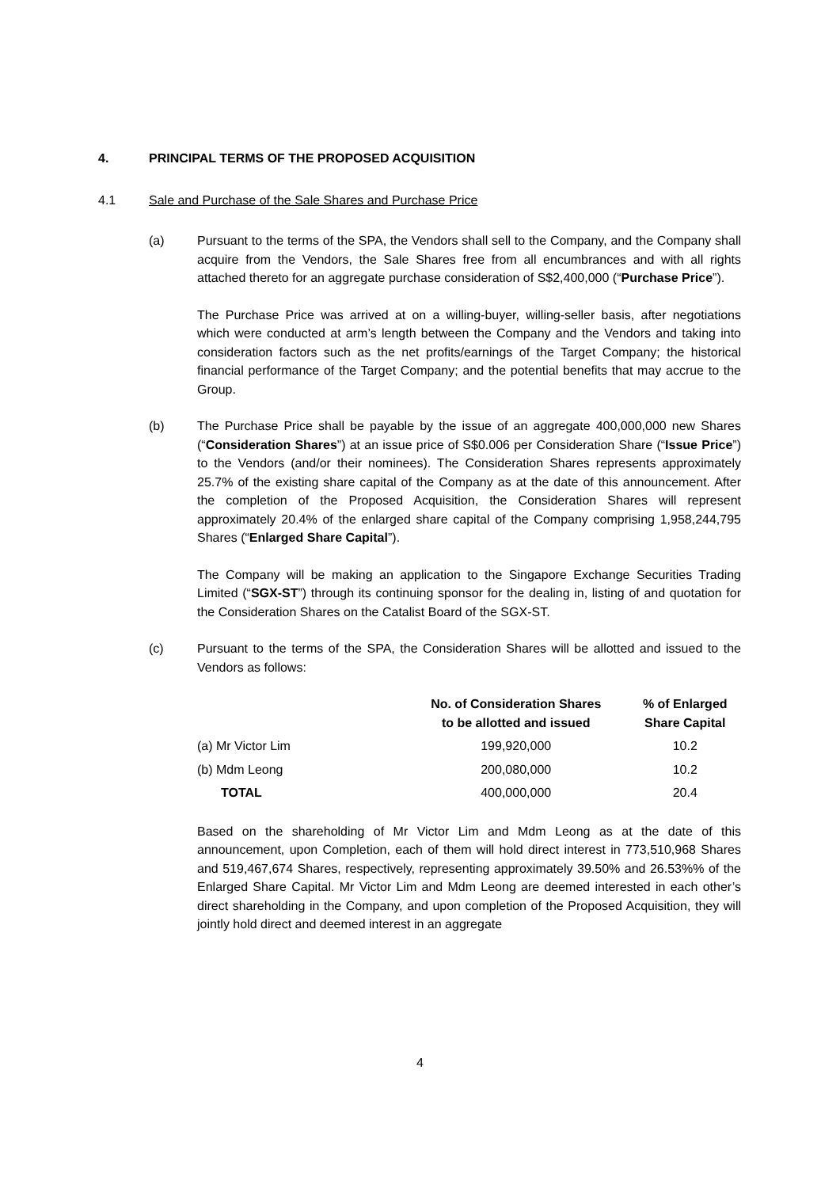4. PRINCIPAL TERMS OF THE PROPOSED ACQUISITION
4.1 Sale and Purchase of the Sale Shares and Purchase Price
(a) Pursuant to the terms of the SPA, the Vendors shall sell to the Company, and the Company shall acquire from the Vendors, the Sale Shares free from all encumbrances and with all rights attached thereto for an aggregate purchase consideration of S$2,400,000 (“Purchase Price”).
The Purchase Price was arrived at on a willing-buyer, willing-seller basis, after negotiations which were conducted at arm’s length between the Company and the Vendors and taking into consideration factors such as the net profits/earnings of the Target Company; the historical financial performance of the Target Company; and the potential benefits that may accrue to the Group.
(b) The Purchase Price shall be payable by the issue of an aggregate 400,000,000 new Shares (“Consideration Shares”) at an issue price of S$0.006 per Consideration Share (“Issue Price”) to the Vendors (and/or their nominees). The Consideration Shares represents approximately 25.7% of the existing share capital of the Company as at the date of this announcement. After the completion of the Proposed Acquisition, the Consideration Shares will represent approximately 20.4% of the enlarged share capital of the Company comprising 1,958,244,795 Shares (“Enlarged Share Capital”).
The Company will be making an application to the Singapore Exchange Securities Trading Limited (“SGX-ST”) through its continuing sponsor for the dealing in, listing of and quotation for the Consideration Shares on the Catalist Board of the SGX-ST.
(c) Pursuant to the terms of the SPA, the Consideration Shares will be allotted and issued to the Vendors as follows:
| | No. of Consideration Shares to be allotted and issued | % of Enlarged Share Capital |
| --- | --- | --- |
| (a) Mr Victor Lim | 199,920,000 | 10.2 |
| (b) Mdm Leong | 200,080,000 | 10.2 |
| TOTAL | 400,000,000 | 20.4 |
Based on the shareholding of Mr Victor Lim and Mdm Leong as at the date of this announcement, upon Completion, each of them will hold direct interest in 773,510,968 Shares and 519,467,674 Shares, respectively, representing approximately 39.50% and 26.53%% of the Enlarged Share Capital. Mr Victor Lim and Mdm Leong are deemed interested in each other’s direct shareholding in the Company, and upon completion of the Proposed Acquisition, they will jointly hold direct and deemed interest in an aggregate
4